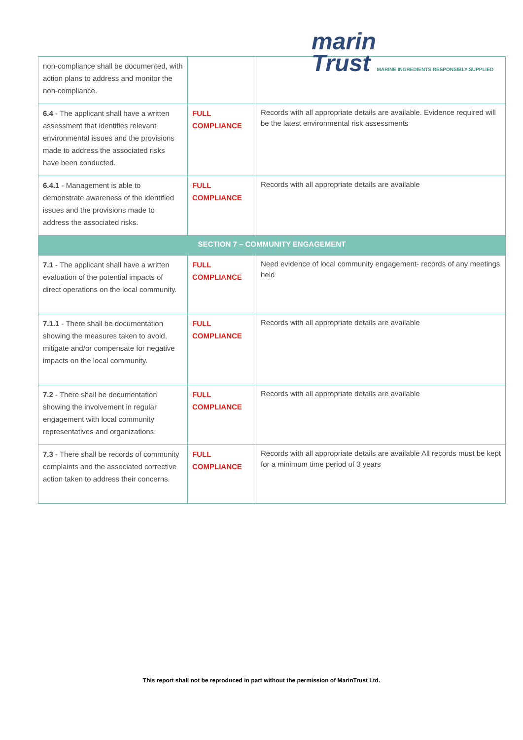marin
Trust MARINE INGREDIENTS RESPONSIBLY SUPPLIED
| non-compliance shall be documented, with action plans to address and monitor the non-compliance. | | |
| 6.4 - The applicant shall have a written assessment that identifies relevant environmental issues and the provisions made to address the associated risks have been conducted. | FULL COMPLIANCE | Records with all appropriate details are available. Evidence required will be the latest environmental risk assessments |
| 6.4.1 - Management is able to demonstrate awareness of the identified issues and the provisions made to address the associated risks. | FULL COMPLIANCE | Records with all appropriate details are available |
| SECTION 7 – COMMUNITY ENGAGEMENT | | |
| 7.1 - The applicant shall have a written evaluation of the potential impacts of direct operations on the local community. | FULL COMPLIANCE | Need evidence of local community engagement- records of any meetings held |
| 7.1.1 - There shall be documentation showing the measures taken to avoid, mitigate and/or compensate for negative impacts on the local community. | FULL COMPLIANCE | Records with all appropriate details are available |
| 7.2 - There shall be documentation showing the involvement in regular engagement with local community representatives and organizations. | FULL COMPLIANCE | Records with all appropriate details are available |
| 7.3 - There shall be records of community complaints and the associated corrective action taken to address their concerns. | FULL COMPLIANCE | Records with all appropriate details are available All records must be kept for a minimum time period of 3 years |
This report shall not be reproduced in part without the permission of MarinTrust Ltd.